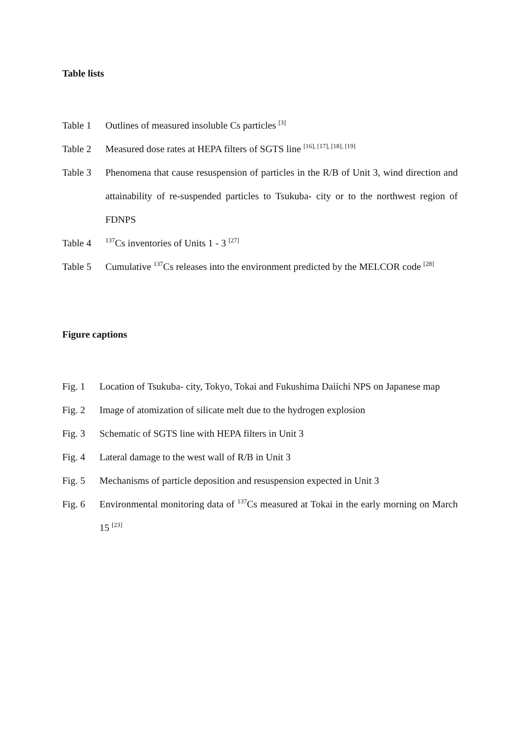Table lists
Table 1 Outlines of measured insoluble Cs particles <sup>[3]</sup>
Table 2 Measured dose rates at HEPA filters of SGTS line <sup>[16], [17], [18], [19]</sup>
Table 3 Phenomena that cause resuspension of particles in the R/B of Unit 3, wind direction and attainability of re-suspended particles to Tsukuba- city or to the northwest region of FDNPS
Table 4
<sup>137</sup>Cs inventories of Units 1 - 3 <sup>[27]</sup>
Table 5 Cumulative <sup>137</sup>Cs releases into the environment predicted by the MELCOR code <sup>[28]</sup>
Figure captions
Fig. 1 Location of Tsukuba- city, Tokyo, Tokai and Fukushima Daiichi NPS on Japanese map
Fig. 2 Image of atomization of silicate melt due to the hydrogen explosion
Fig. 3 Schematic of SGTS line with HEPA filters in Unit 3
Fig. 4 Lateral damage to the west wall of R/B in Unit 3
Fig. 5 Mechanisms of particle deposition and resuspension expected in Unit 3
Fig. 6 Environmental monitoring data of <sup>137</sup>Cs measured at Tokai in the early morning on March 15 <sup>[23]</sup>